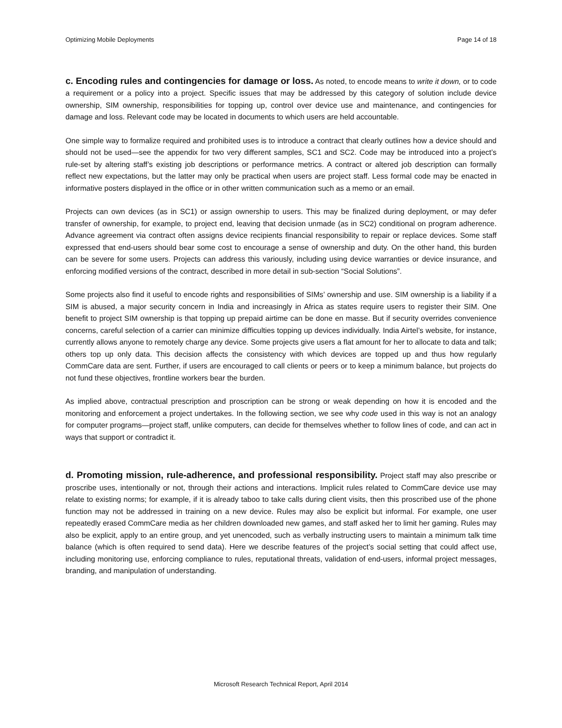Optimizing Mobile Deployments Page 14 of 18
c. Encoding rules and contingencies for damage or loss. As noted, to encode means to write it down, or to code a requirement or a policy into a project. Specific issues that may be addressed by this category of solution include device ownership, SIM ownership, responsibilities for topping up, control over device use and maintenance, and contingencies for damage and loss. Relevant code may be located in documents to which users are held accountable.
One simple way to formalize required and prohibited uses is to introduce a contract that clearly outlines how a device should and should not be used—see the appendix for two very different samples, SC1 and SC2. Code may be introduced into a project’s rule-set by altering staff’s existing job descriptions or performance metrics. A contract or altered job description can formally reflect new expectations, but the latter may only be practical when users are project staff. Less formal code may be enacted in informative posters displayed in the office or in other written communication such as a memo or an email.
Projects can own devices (as in SC1) or assign ownership to users. This may be finalized during deployment, or may defer transfer of ownership, for example, to project end, leaving that decision unmade (as in SC2) conditional on program adherence. Advance agreement via contract often assigns device recipients financial responsibility to repair or replace devices. Some staff expressed that end-users should bear some cost to encourage a sense of ownership and duty. On the other hand, this burden can be severe for some users. Projects can address this variously, including using device warranties or device insurance, and enforcing modified versions of the contract, described in more detail in sub-section “Social Solutions”.
Some projects also find it useful to encode rights and responsibilities of SIMs’ ownership and use. SIM ownership is a liability if a SIM is abused, a major security concern in India and increasingly in Africa as states require users to register their SIM. One benefit to project SIM ownership is that topping up prepaid airtime can be done en masse. But if security overrides convenience concerns, careful selection of a carrier can minimize difficulties topping up devices individually. India Airtel’s website, for instance, currently allows anyone to remotely charge any device. Some projects give users a flat amount for her to allocate to data and talk; others top up only data. This decision affects the consistency with which devices are topped up and thus how regularly CommCare data are sent. Further, if users are encouraged to call clients or peers or to keep a minimum balance, but projects do not fund these objectives, frontline workers bear the burden.
As implied above, contractual prescription and proscription can be strong or weak depending on how it is encoded and the monitoring and enforcement a project undertakes. In the following section, we see why code used in this way is not an analogy for computer programs—project staff, unlike computers, can decide for themselves whether to follow lines of code, and can act in ways that support or contradict it.
d. Promoting mission, rule-adherence, and professional responsibility. Project staff may also prescribe or proscribe uses, intentionally or not, through their actions and interactions. Implicit rules related to CommCare device use may relate to existing norms; for example, if it is already taboo to take calls during client visits, then this proscribed use of the phone function may not be addressed in training on a new device. Rules may also be explicit but informal. For example, one user repeatedly erased CommCare media as her children downloaded new games, and staff asked her to limit her gaming. Rules may also be explicit, apply to an entire group, and yet unencoded, such as verbally instructing users to maintain a minimum talk time balance (which is often required to send data). Here we describe features of the project’s social setting that could affect use, including monitoring use, enforcing compliance to rules, reputational threats, validation of end-users, informal project messages, branding, and manipulation of understanding.
Microsoft Research Technical Report, April 2014